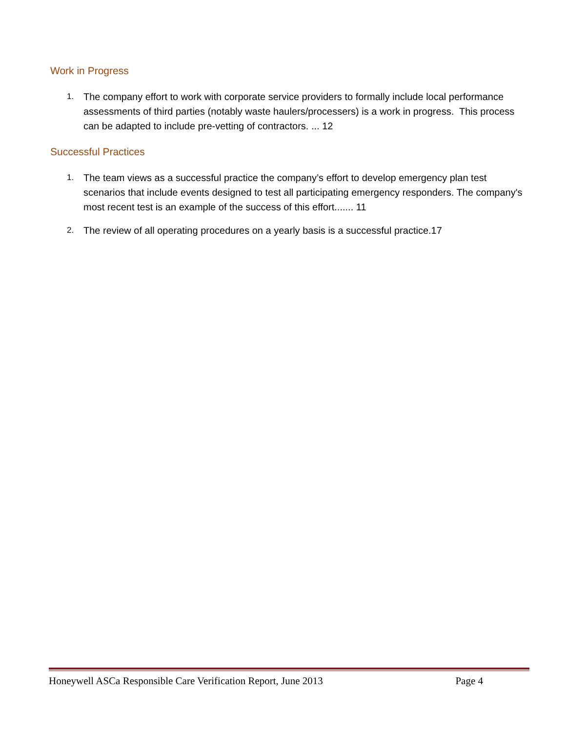Work in Progress
1. The company effort to work with corporate service providers to formally include local performance assessments of third parties (notably waste haulers/processers) is a work in progress. This process can be adapted to include pre-vetting of contractors. ... 12
Successful Practices
1. The team views as a successful practice the company’s effort to develop emergency plan test scenarios that include events designed to test all participating emergency responders. The company's most recent test is an example of the success of this effort....... 11
2. The review of all operating procedures on a yearly basis is a successful practice.17
Honeywell ASCa Responsible Care Verification Report, June 2013 Page 4